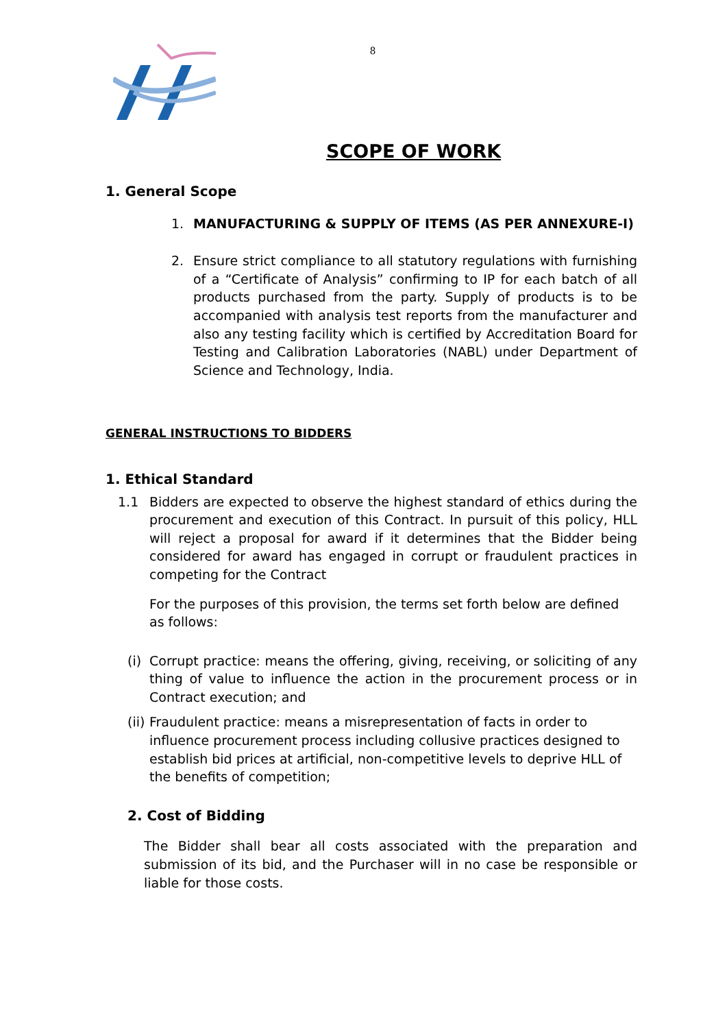8
SCOPE OF WORK
1. General Scope
1. MANUFACTURING & SUPPLY OF ITEMS (AS PER ANNEXURE-I)
2. Ensure strict compliance to all statutory regulations with furnishing of a “Certificate of Analysis” confirming to IP for each batch of all products purchased from the party. Supply of products is to be accompanied with analysis test reports from the manufacturer and also any testing facility which is certified by Accreditation Board for Testing and Calibration Laboratories (NABL) under Department of Science and Technology, India.
GENERAL INSTRUCTIONS TO BIDDERS
1. Ethical Standard
1.1 Bidders are expected to observe the highest standard of ethics during the procurement and execution of this Contract. In pursuit of this policy, HLL will reject a proposal for award if it determines that the Bidder being considered for award has engaged in corrupt or fraudulent practices in competing for the Contract
For the purposes of this provision, the terms set forth below are defined as follows:
(i)
Corrupt practice: means the offering, giving, receiving, or soliciting of any thing of value to influence the action in the procurement process or in Contract execution; and
(ii)
Fraudulent practice: means a misrepresentation of facts in order to influence procurement process including collusive practices designed to establish bid prices at artificial, non-competitive levels to deprive HLL of the benefits of competition;
2. Cost of Bidding
The Bidder shall bear all costs associated with the preparation and submission of its bid, and the Purchaser will in no case be responsible or liable for those costs.